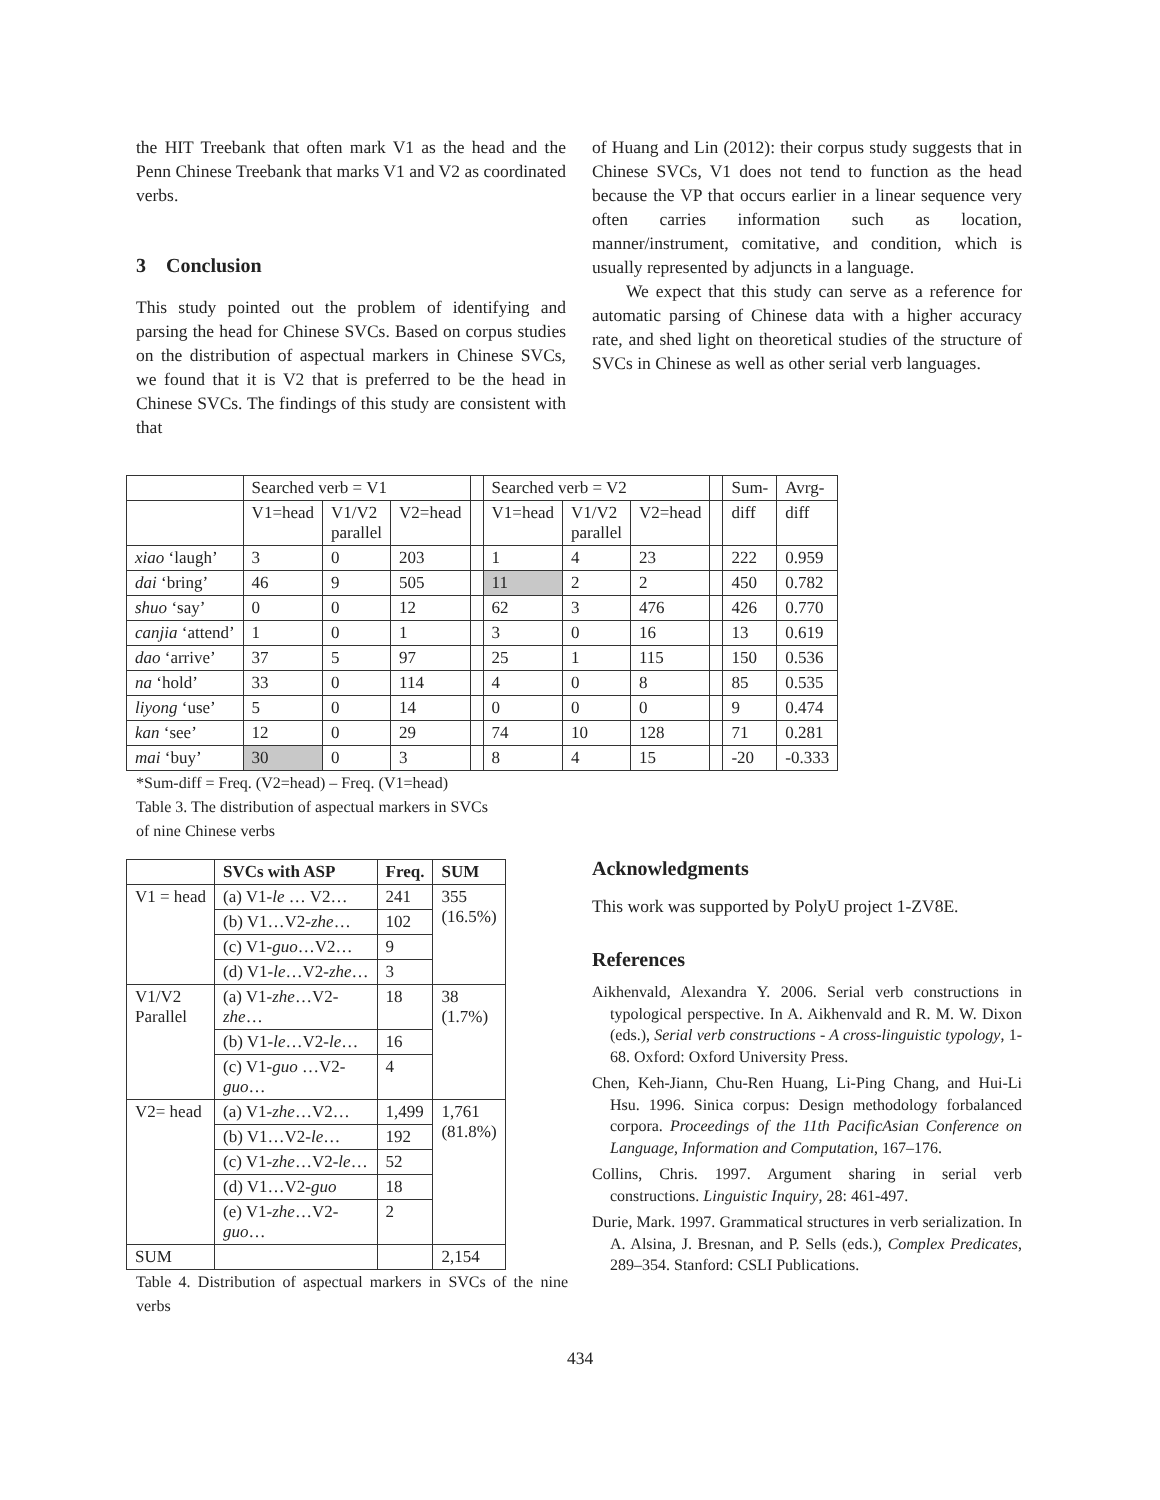the HIT Treebank that often mark V1 as the head and the Penn Chinese Treebank that marks V1 and V2 as coordinated verbs.
3 Conclusion
This study pointed out the problem of identifying and parsing the head for Chinese SVCs. Based on corpus studies on the distribution of aspectual markers in Chinese SVCs, we found that it is V2 that is preferred to be the head in Chinese SVCs. The findings of this study are consistent with that
of Huang and Lin (2012): their corpus study suggests that in Chinese SVCs, V1 does not tend to function as the head because the VP that occurs earlier in a linear sequence very often carries information such as location, manner/instrument, comitative, and condition, which is usually represented by adjuncts in a language.
We expect that this study can serve as a reference for automatic parsing of Chinese data with a higher accuracy rate, and shed light on theoretical studies of the structure of SVCs in Chinese as well as other serial verb languages.
| | Searched verb = V1 | | | | Searched verb = V2 | | | | Sum- | Avrg- |
| | V1=head | V1/V2 parallel | V2=head | | V1=head | V1/V2 parallel | V2=head | | diff | diff |
| xiao ‘laugh’ | 3 | 0 | 203 | | 1 | 4 | 23 | | 222 | 0.959 |
| dai ‘bring’ | 46 | 9 | 505 | | 11 | 2 | 2 | | 450 | 0.782 |
| shuo ‘say’ | 0 | 0 | 12 | | 62 | 3 | 476 | | 426 | 0.770 |
| canjia ‘attend’ | 1 | 0 | 1 | | 3 | 0 | 16 | | 13 | 0.619 |
| dao ‘arrive’ | 37 | 5 | 97 | | 25 | 1 | 115 | | 150 | 0.536 |
| na ‘hold’ | 33 | 0 | 114 | | 4 | 0 | 8 | | 85 | 0.535 |
| liyong ‘use’ | 5 | 0 | 14 | | 0 | 0 | 0 | | 9 | 0.474 |
| kan ‘see’ | 12 | 0 | 29 | | 74 | 10 | 128 | | 71 | 0.281 |
| mai ‘buy’ | 30 | 0 | 3 | | 8 | 4 | 15 | | -20 | -0.333 |
*Sum-diff = Freq. (V2=head) – Freq. (V1=head)
Table 3. The distribution of aspectual markers in SVCs
of nine Chinese verbs
| | SVCs with ASP | Freq. | SUM |
| --- | --- | --- | --- |
| V1 = head | (a) V1- le … V2… | 241 | 355 (16.5%) |
| | (b) V1…V2- zhe … | 102 | |
| | (c) V1- guo …V2… | 9 | |
| | (d) V1- le …V2- zhe … | 3 | |
| V1/V2 Parallel | (a) V1- zhe …V2- zhe … | 18 | 38 (1.7%) |
| | (b) V1- le …V2- le … | 16 | |
| | (c) V1- guo …V2- guo … | 4 | |
| V2= head | (a) V1- zhe …V2… | 1,499 | 1,761 (81.8%) |
| | (b) V1…V2- le … | 192 | |
| | (c) V1- zhe …V2- le … | 52 | |
| | (d) V1…V2- guo | 18 | |
| | (e) V1- zhe …V2- guo … | 2 | |
| SUM | | | 2,154 |
Table 4. Distribution of aspectual markers in SVCs of the nine verbs
Acknowledgments
This work was supported by PolyU project 1-ZV8E.
References
Aikhenvald, Alexandra Y. 2006. Serial verb constructions in typological perspective. In A. Aikhenvald and R. M. W. Dixon (eds.), Serial verb constructions - A cross-linguistic typology, 1-68. Oxford: Oxford University Press.
Chen, Keh-Jiann, Chu-Ren Huang, Li-Ping Chang, and Hui-Li Hsu. 1996. Sinica corpus: Design methodology forbalanced corpora. Proceedings of the 11th PacificAsian Conference on Language, Information and Computation, 167–176.
Collins, Chris. 1997. Argument sharing in serial verb constructions. Linguistic Inquiry, 28: 461-497.
Durie, Mark. 1997. Grammatical structures in verb serialization. In A. Alsina, J. Bresnan, and P. Sells (eds.), Complex Predicates, 289–354. Stanford: CSLI Publications.
434